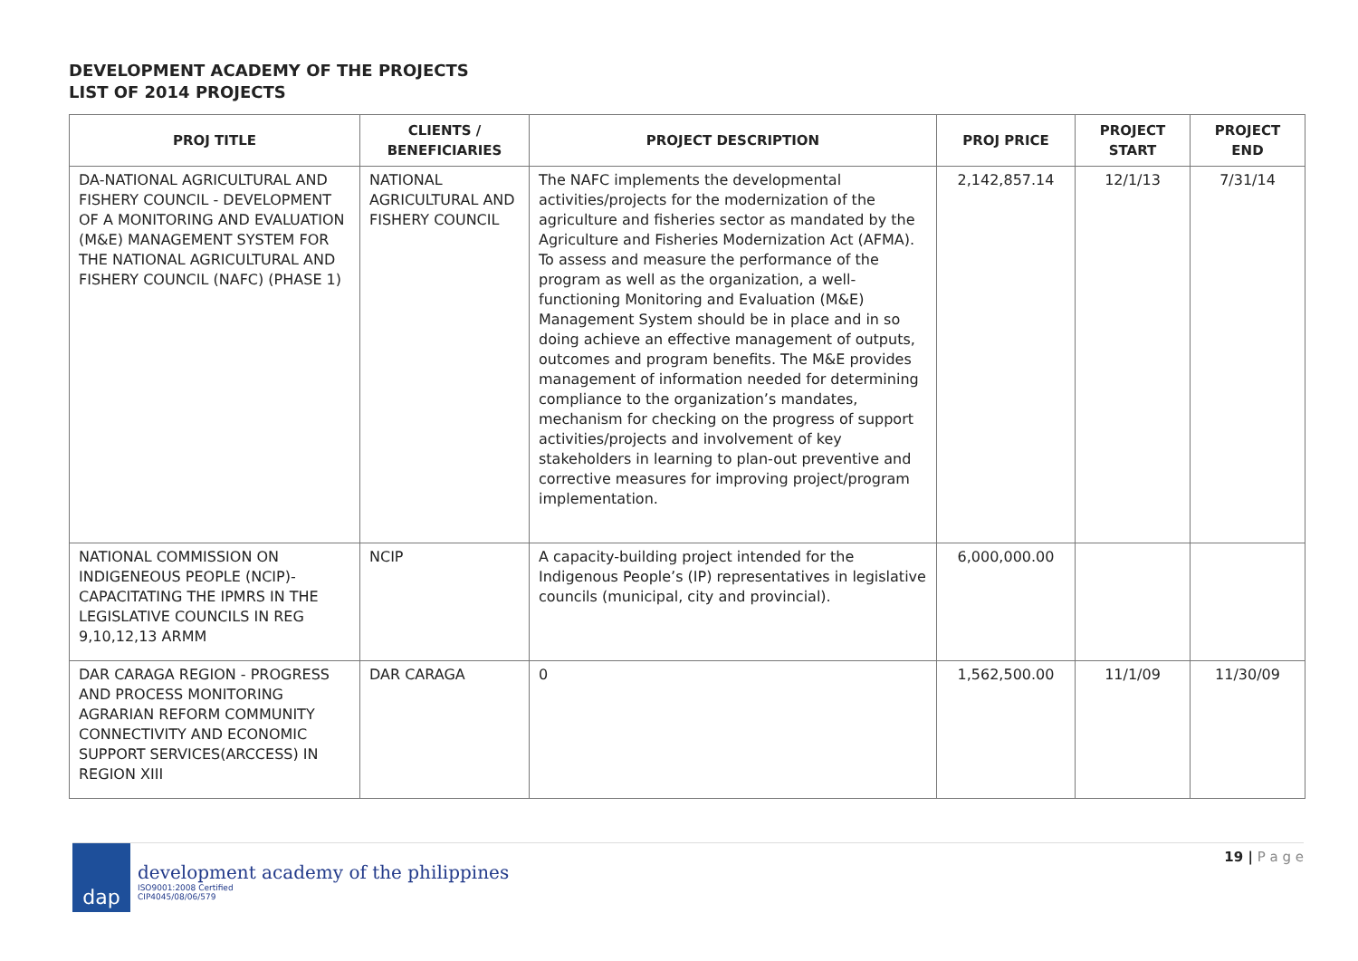DEVELOPMENT ACADEMY OF THE PROJECTS
LIST OF 2014 PROJECTS
| PROJ TITLE | CLIENTS / BENEFICIARIES | PROJECT DESCRIPTION | PROJ PRICE | PROJECT START | PROJECT END |
| --- | --- | --- | --- | --- | --- |
| DA-NATIONAL AGRICULTURAL AND FISHERY COUNCIL - DEVELOPMENT OF A MONITORING AND EVALUATION (M&E) MANAGEMENT SYSTEM FOR THE NATIONAL AGRICULTURAL AND FISHERY COUNCIL (NAFC) (PHASE 1) | NATIONAL AGRICULTURAL AND FISHERY COUNCIL | The NAFC implements the developmental activities/projects for the modernization of the agriculture and fisheries sector as mandated by the Agriculture and Fisheries Modernization Act (AFMA). To assess and measure the performance of the program as well as the organization, a well-functioning Monitoring and Evaluation (M&E) Management System should be in place and in so doing achieve an effective management of outputs, outcomes and program benefits. The M&E provides management of information needed for determining compliance to the organization’s mandates, mechanism for checking on the progress of support activities/projects and involvement of key stakeholders in learning to plan-out preventive and corrective measures for improving project/program implementation. | 2,142,857.14 | 12/1/13 | 7/31/14 |
| NATIONAL COMMISSION ON INDIGENEOUS PEOPLE (NCIP)-CAPACITATING THE IPMRS IN THE LEGISLATIVE COUNCILS IN REG 9,10,12,13 ARMM | NCIP | A capacity-building project intended for the Indigenous People’s (IP) representatives in legislative councils (municipal, city and provincial). | 6,000,000.00 | | |
| DAR CARAGA REGION - PROGRESS AND PROCESS MONITORING AGRARIAN REFORM COMMUNITY CONNECTIVITY AND ECONOMIC SUPPORT SERVICES(ARCCESS) IN REGION XIII | DAR CARAGA | 0 | 1,562,500.00 | 11/1/09 | 11/30/09 |
dap
development academy of the philippines
ISO9001:2008 Certified
CIP4045/08/06/579
19 | P a g e